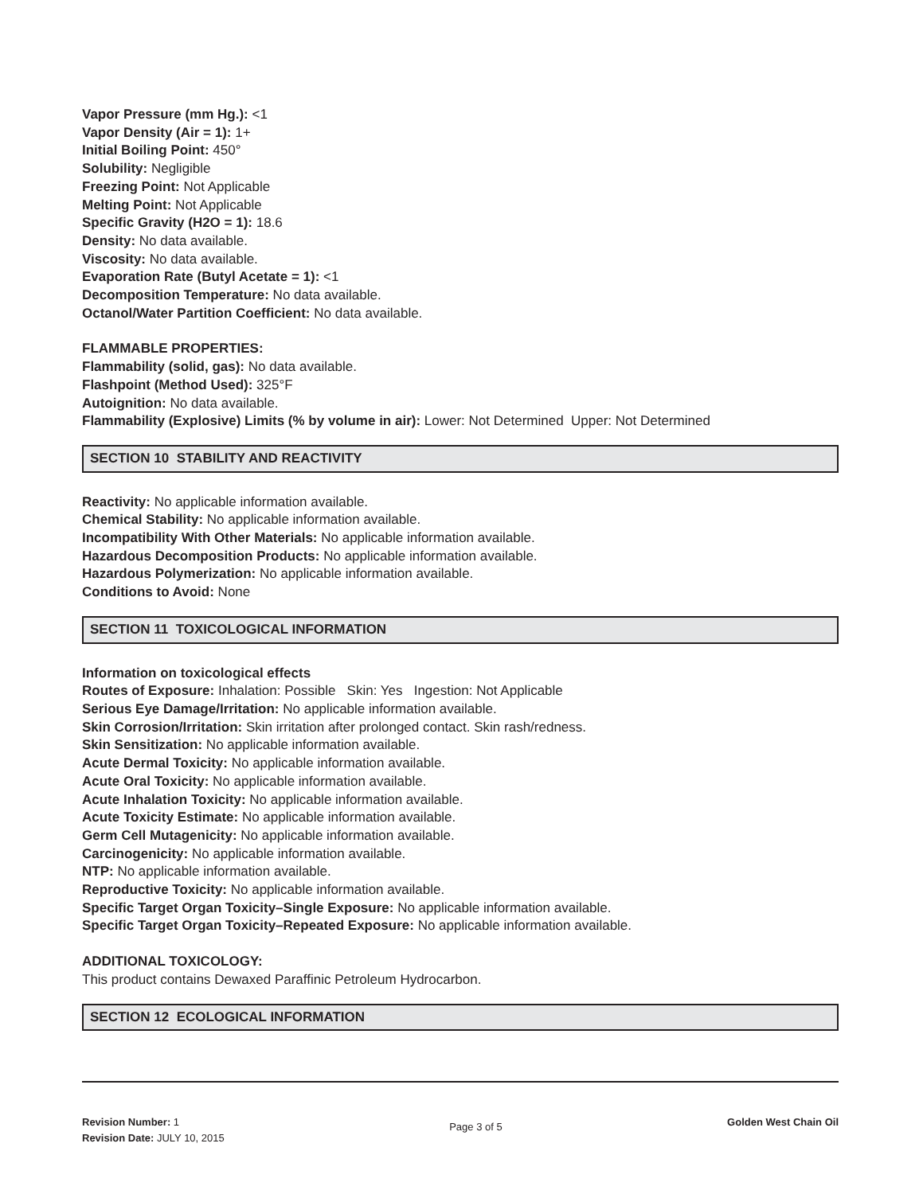Vapor Pressure (mm Hg.): <1
Vapor Density (Air = 1): 1+
Initial Boiling Point: 450°
Solubility: Negligible
Freezing Point: Not Applicable
Melting Point: Not Applicable
Specific Gravity (H2O = 1): 18.6
Density: No data available.
Viscosity: No data available.
Evaporation Rate (Butyl Acetate = 1): <1
Decomposition Temperature: No data available.
Octanol/Water Partition Coefficient: No data available.
FLAMMABLE PROPERTIES:
Flammability (solid, gas): No data available.
Flashpoint (Method Used): 325°F
Autoignition: No data available.
Flammability (Explosive) Limits (% by volume in air): Lower: Not Determined Upper: Not Determined
SECTION 10 STABILITY AND REACTIVITY
Reactivity: No applicable information available.
Chemical Stability: No applicable information available.
Incompatibility With Other Materials: No applicable information available.
Hazardous Decomposition Products: No applicable information available.
Hazardous Polymerization: No applicable information available.
Conditions to Avoid: None
SECTION 11 TOXICOLOGICAL INFORMATION
Information on toxicological effects
Routes of Exposure: Inhalation: Possible Skin: Yes Ingestion: Not Applicable
Serious Eye Damage/Irritation: No applicable information available.
Skin Corrosion/Irritation: Skin irritation after prolonged contact. Skin rash/redness.
Skin Sensitization: No applicable information available.
Acute Dermal Toxicity: No applicable information available.
Acute Oral Toxicity: No applicable information available.
Acute Inhalation Toxicity: No applicable information available.
Acute Toxicity Estimate: No applicable information available.
Germ Cell Mutagenicity: No applicable information available.
Carcinogenicity: No applicable information available.
NTP: No applicable information available.
Reproductive Toxicity: No applicable information available.
Specific Target Organ Toxicity–Single Exposure: No applicable information available.
Specific Target Organ Toxicity–Repeated Exposure: No applicable information available.
ADDITIONAL TOXICOLOGY:
This product contains Dewaxed Paraffinic Petroleum Hydrocarbon.
SECTION 12 ECOLOGICAL INFORMATION
Revision Number: 1
Revision Date: JULY 10, 2015
Page 3 of 5
Golden West Chain Oil